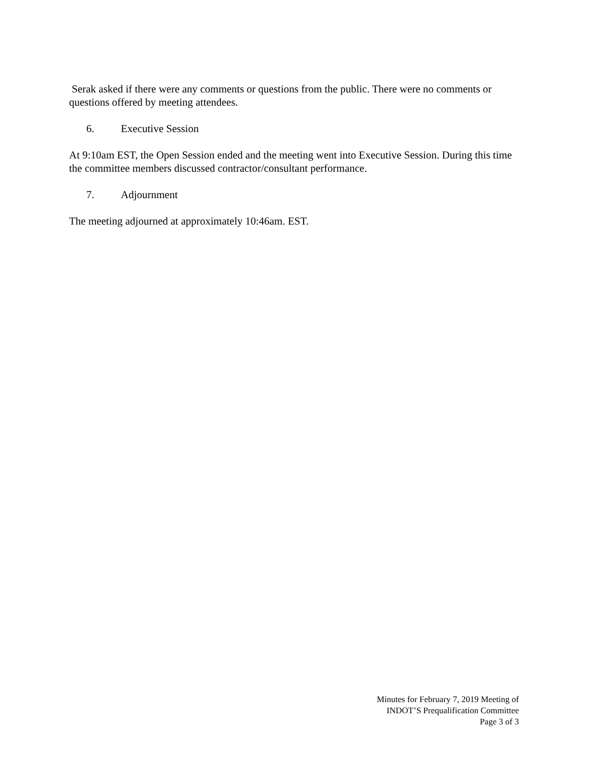Serak asked if there were any comments or questions from the public. There were no comments or questions offered by meeting attendees.
6. Executive Session
At 9:10am EST, the Open Session ended and the meeting went into Executive Session. During this time the committee members discussed contractor/consultant performance.
7. Adjournment
The meeting adjourned at approximately 10:46am. EST.
Minutes for February 7, 2019 Meeting of
INDOT’S Prequalification Committee
Page 3 of 3